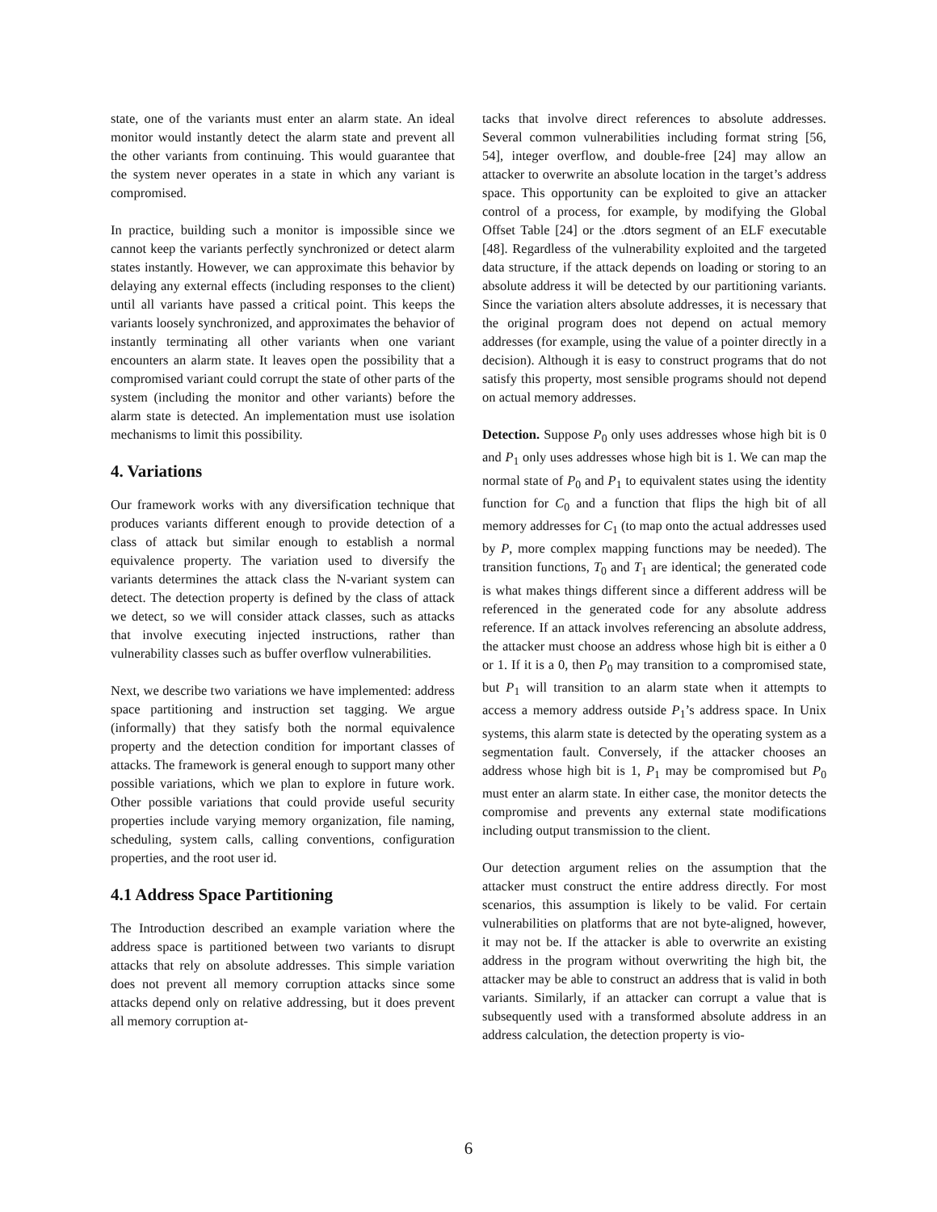state, one of the variants must enter an alarm state. An ideal monitor would instantly detect the alarm state and prevent all the other variants from continuing. This would guarantee that the system never operates in a state in which any variant is compromised.
In practice, building such a monitor is impossible since we cannot keep the variants perfectly synchronized or detect alarm states instantly. However, we can approximate this behavior by delaying any external effects (including responses to the client) until all variants have passed a critical point. This keeps the variants loosely synchronized, and approximates the behavior of instantly terminating all other variants when one variant encounters an alarm state. It leaves open the possibility that a compromised variant could corrupt the state of other parts of the system (including the monitor and other variants) before the alarm state is detected. An implementation must use isolation mechanisms to limit this possibility.
4. Variations
Our framework works with any diversification technique that produces variants different enough to provide detection of a class of attack but similar enough to establish a normal equivalence property. The variation used to diversify the variants determines the attack class the N-variant system can detect. The detection property is defined by the class of attack we detect, so we will consider attack classes, such as attacks that involve executing injected instructions, rather than vulnerability classes such as buffer overflow vulnerabilities.
Next, we describe two variations we have implemented: address space partitioning and instruction set tagging. We argue (informally) that they satisfy both the normal equivalence property and the detection condition for important classes of attacks. The framework is general enough to support many other possible variations, which we plan to explore in future work. Other possible variations that could provide useful security properties include varying memory organization, file naming, scheduling, system calls, calling conventions, configuration properties, and the root user id.
4.1 Address Space Partitioning
The Introduction described an example variation where the address space is partitioned between two variants to disrupt attacks that rely on absolute addresses. This simple variation does not prevent all memory corruption attacks since some attacks depend only on relative addressing, but it does prevent all memory corruption at-
tacks that involve direct references to absolute addresses. Several common vulnerabilities including format string [56, 54], integer overflow, and double-free [24] may allow an attacker to overwrite an absolute location in the target’s address space. This opportunity can be exploited to give an attacker control of a process, for example, by modifying the Global Offset Table [24] or the .dtors segment of an ELF executable [48]. Regardless of the vulnerability exploited and the targeted data structure, if the attack depends on loading or storing to an absolute address it will be detected by our partitioning variants. Since the variation alters absolute addresses, it is necessary that the original program does not depend on actual memory addresses (for example, using the value of a pointer directly in a decision). Although it is easy to construct programs that do not satisfy this property, most sensible programs should not depend on actual memory addresses.
Detection. Suppose P<sub>0</sub> only uses addresses whose high bit is 0 and P<sub>1</sub> only uses addresses whose high bit is 1. We can map the normal state of P<sub>0</sub> and P<sub>1</sub> to equivalent states using the identity function for C<sub>0</sub> and a function that flips the high bit of all memory addresses for C<sub>1</sub> (to map onto the actual addresses used by P, more complex mapping functions may be needed). The transition functions, T<sub>0</sub> and T<sub>1</sub> are identical; the generated code is what makes things different since a different address will be referenced in the generated code for any absolute address reference. If an attack involves referencing an absolute address, the attacker must choose an address whose high bit is either a 0 or 1. If it is a 0, then P<sub>0</sub> may transition to a compromised state, but P<sub>1</sub> will transition to an alarm state when it attempts to access a memory address outside P<sub>1</sub>’s address space. In Unix systems, this alarm state is detected by the operating system as a segmentation fault. Conversely, if the attacker chooses an address whose high bit is 1, P<sub>1</sub> may be compromised but P<sub>0</sub> must enter an alarm state. In either case, the monitor detects the compromise and prevents any external state modifications including output transmission to the client.
Our detection argument relies on the assumption that the attacker must construct the entire address directly. For most scenarios, this assumption is likely to be valid. For certain vulnerabilities on platforms that are not byte-aligned, however, it may not be. If the attacker is able to overwrite an existing address in the program without overwriting the high bit, the attacker may be able to construct an address that is valid in both variants. Similarly, if an attacker can corrupt a value that is subsequently used with a transformed absolute address in an address calculation, the detection property is vio-
6